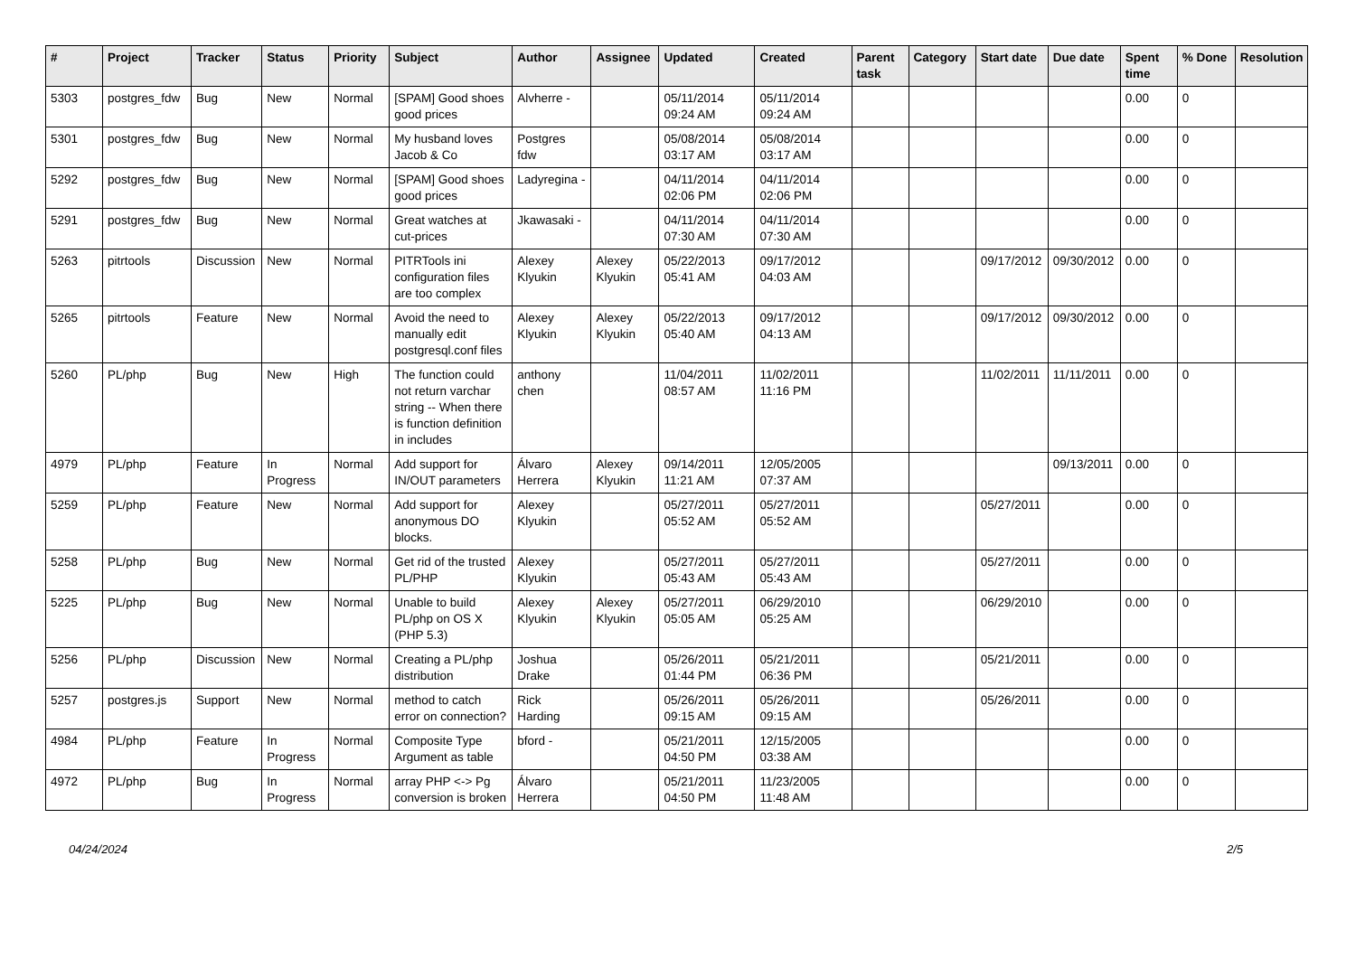| # | Project | Tracker | Status | Priority | Subject | Author | Assignee | Updated | Created | Parent task | Category | Start date | Due date | Spent time | % Done | Resolution |
| --- | --- | --- | --- | --- | --- | --- | --- | --- | --- | --- | --- | --- | --- | --- | --- | --- |
| 5303 | postgres_fdw | Bug | New | Normal | [SPAM] Good shoes good prices | Alvherre - | | 05/11/2014 09:24 AM | 05/11/2014 09:24 AM | | | | | 0.00 | 0 | |
| 5301 | postgres_fdw | Bug | New | Normal | My husband loves Jacob & Co | Postgres fdw | | 05/08/2014 03:17 AM | 05/08/2014 03:17 AM | | | | | 0.00 | 0 | |
| 5292 | postgres_fdw | Bug | New | Normal | [SPAM] Good shoes good prices | Ladyregina - | | 04/11/2014 02:06 PM | 04/11/2014 02:06 PM | | | | | 0.00 | 0 | |
| 5291 | postgres_fdw | Bug | New | Normal | Great watches at cut-prices | Jkawasaki - | | 04/11/2014 07:30 AM | 04/11/2014 07:30 AM | | | | | 0.00 | 0 | |
| 5263 | pitrtools | Discussion | New | Normal | PITRTools ini configuration files are too complex | Alexey Klyukin | Alexey Klyukin | 05/22/2013 05:41 AM | 09/17/2012 04:03 AM | | | 09/17/2012 | 09/30/2012 | 0.00 | 0 | |
| 5265 | pitrtools | Feature | New | Normal | Avoid the need to manually edit postgresql.conf files | Alexey Klyukin | Alexey Klyukin | 05/22/2013 05:40 AM | 09/17/2012 04:13 AM | | | 09/17/2012 | 09/30/2012 | 0.00 | 0 | |
| 5260 | PL/php | Bug | New | High | The function could not return varchar string -- When there is function definition in includes | anthony chen | | 11/04/2011 08:57 AM | 11/02/2011 11:16 PM | | | 11/02/2011 | 11/11/2011 | 0.00 | 0 | |
| 4979 | PL/php | Feature | In Progress | Normal | Add support for IN/OUT parameters | Álvaro Herrera | Alexey Klyukin | 09/14/2011 11:21 AM | 12/05/2005 07:37 AM | | | | 09/13/2011 | 0.00 | 0 | |
| 5259 | PL/php | Feature | New | Normal | Add support for anonymous DO blocks. | Alexey Klyukin | | 05/27/2011 05:52 AM | 05/27/2011 05:52 AM | | | 05/27/2011 | | 0.00 | 0 | |
| 5258 | PL/php | Bug | New | Normal | Get rid of the trusted PL/PHP | Alexey Klyukin | | 05/27/2011 05:43 AM | 05/27/2011 05:43 AM | | | 05/27/2011 | | 0.00 | 0 | |
| 5225 | PL/php | Bug | New | Normal | Unable to build PL/php on OS X (PHP 5.3) | Alexey Klyukin | Alexey Klyukin | 05/27/2011 05:05 AM | 06/29/2010 05:25 AM | | | 06/29/2010 | | 0.00 | 0 | |
| 5256 | PL/php | Discussion | New | Normal | Creating a PL/php distribution | Joshua Drake | | 05/26/2011 01:44 PM | 05/21/2011 06:36 PM | | | 05/21/2011 | | 0.00 | 0 | |
| 5257 | postgres.js | Support | New | Normal | method to catch error on connection? | Rick Harding | | 05/26/2011 09:15 AM | 05/26/2011 09:15 AM | | | 05/26/2011 | | 0.00 | 0 | |
| 4984 | PL/php | Feature | In Progress | Normal | Composite Type Argument as table | bford - | | 05/21/2011 04:50 PM | 12/15/2005 03:38 AM | | | | | 0.00 | 0 | |
| 4972 | PL/php | Bug | In Progress | Normal | array PHP <-> Pg conversion is broken | Álvaro Herrera | | 05/21/2011 04:50 PM | 11/23/2005 11:48 AM | | | | | 0.00 | 0 | |
04/24/2024 2/5